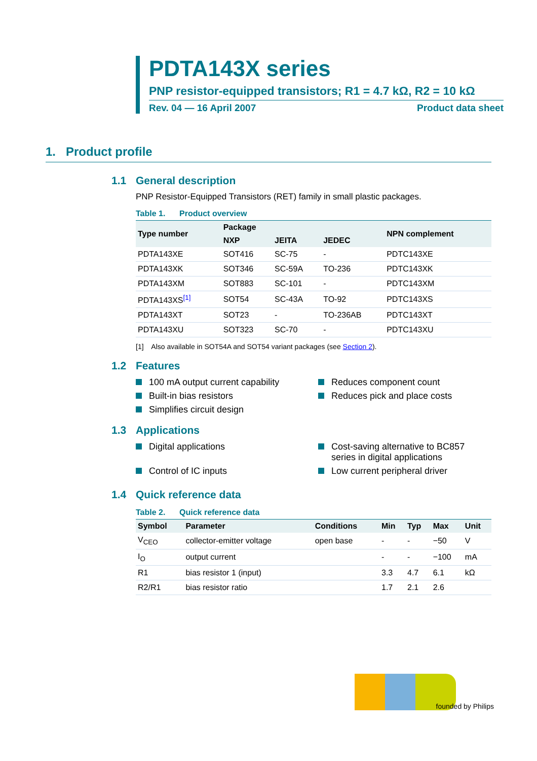PDTA143X series
PNP resistor-equipped transistors; R1 = 4.7 kΩ, R2 = 10 kΩ
Rev. 04 — 16 April 2007 Product data sheet
1. Product profile
1.1 General description
PNP Resistor-Equipped Transistors (RET) family in small plastic packages.
Table 1. Product overview
| Type number | Package | | | NPN complement |
| --- | --- | --- | --- | --- |
| | NXP | JEITA | JEDEC | |
| PDTA143XE | SOT416 | SC-75 | - | PDTC143XE |
| PDTA143XK | SOT346 | SC-59A | TO-236 | PDTC143XK |
| PDTA143XM | SOT883 | SC-101 | - | PDTC143XM |
| PDTA143XS<sup>[1]</sup> | SOT54 | SC-43A | TO-92 | PDTC143XS |
| PDTA143XT | SOT23 | - | TO-236AB | PDTC143XT |
| PDTA143XU | SOT323 | SC-70 | - | PDTC143XU |
[1] Also available in SOT54A and SOT54 variant packages (see Section 2).
1.2 Features
100 mA output current capability
Built-in bias resistors
Simplifies circuit design
Reduces component count
Reduces pick and place costs
1.3 Applications
Digital applications
Control of IC inputs
Cost-saving alternative to BC857 series in digital applications
Low current peripheral driver
1.4 Quick reference data
Table 2. Quick reference data
| Symbol | Parameter | Conditions | Min | Typ | Max | Unit |
| --- | --- | --- | --- | --- | --- | --- |
| V<sub>CEO</sub> | collector-emitter voltage | open base | - | - | −50 | V |
| I<sub>O</sub> | output current | | - | - | −100 | mA |
| R1 | bias resistor 1 (input) | | 3.3 | 4.7 | 6.1 | kΩ |
| R2/R1 | bias resistor ratio | | 1.7 | 2.1 | 2.6 | |
founded by Philips